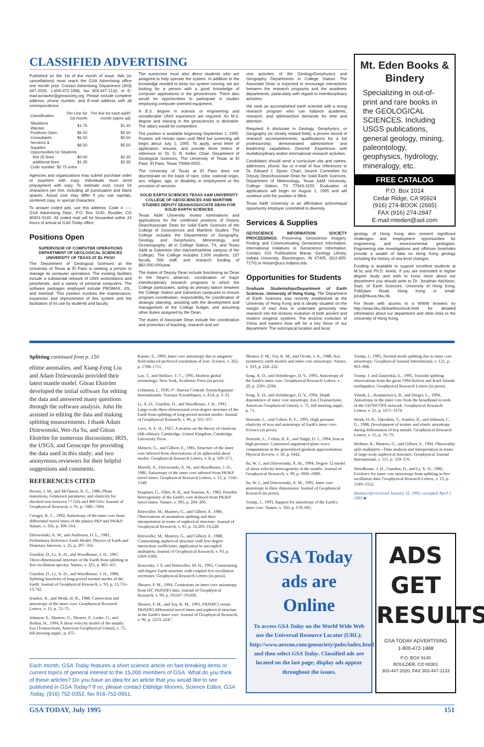CLASSIFIED ADVERTISING
Published on the 1st of the month of issue. Ads (or cancellations) must reach the GSA Advertising office one month prior. Contact Advertising Department (303) 447-2020, 1-800-472-1988, fax 303-447-1133, or E-mail:acrawfor@geosociety.org. Please include complete address, phone number, and E-mail address with all correspondence.
| Classification | Per Line for 1st month | Per line for each addt'l month (same ad) |
| --- | --- | --- |
| Situations Wanted | $1.75 | $1.40 |
| Positions Open | $6.50 | $5.50 |
| Consultants | $6.50 | $5.50 |
| Services & Supplies | $6.50 | $5.50 |
| Opportunities for Students | | |
| first 25 lines | $0.00 | $2.35 |
| additional lines | $1.35 | $2.35 |
| Code number: $2.75 extra | | |
Agencies and organizations may submit purchase order or payment with copy. Individuals must send prepayment with copy. To estimate cost, count 54 characters per line, including all punctuation and blank spaces. Actual cost may differ if you use capitals, centered copy, or special characters.
To answer coded ads, use this address: Code # ----, GSA Advertising Dept., P.O. Box 9140, Boulder, CO 80301-9140. All coded mail will be forwarded within 24 hours of arrival at GSA Today office.
Positions Open
SUPERVISOR OF COMPUTER OPERATIONS DEPARTMENT OF GEOLOGICAL SCIENCES UNIVERSITY OF TEXAS AT EL PASO
The Department of Geological Sciences at the University of Texas at El Paso is seeking a person to manage its computer operations. The existing facilities include a substantial network of UNIX workstations and peripherals, and a variety of personal computers. The software packages employed include PROMAX, IDL, and Interleaf. This position involves the maintenance, expansion and improvement of this system and the facilitation of its use by students and faculty.
The suerpvisor must also direct students who are assigned to help operate the system. In addition to the knowledge needed to keep our system running, we are looking for a person with a good knowledge of computer applications in the geosciences. There also would be opportunities to participate in studies employing computer-oriented equipment.
A B.S. degree in science or engineering and considerable UNIX experience are required. An M.S. degree and training in the geosciences is desirable. The salary would be competitive.
The position is available beginning September 1, 1995. Position will remain open until filled but screening will begin about July 1, 1995. To apply, send letter of application, resume, and provide three letters of reference to: Dr. G. R. Keller, Chair, Department of Geological Sciences, The University of Texas at El Paso, El Paso, Texas 79968-0555.
The University of Texas at El Paso does not discriminate on the basis of race, color, national origin, sex, religion, age, or disability in employment or the provision of services.
SOLID EARTH SCIENCES TEXAS A&M UNIVERSITY COLLEGE OF GEOSCIENCES AND MARITIME STUDIES DEPUTY DEAN/ASSOCIATE DEAN FOR SOLID EARTH SCIENCES
Texas A&M University invites nominations and applications for the combined positions of Deputy Dean/Associate Dean for Solid Earth Sciences of the College of Geosciences and Maritime Studies. The College includes the Departments of Geography, Geology and Geophysics, Meteorology, and Oceanography, all in College Station, TX, and Texas A&M at Galveston (the marine/maritime campus of the College). The College includes 2,000 students, 187 faculty, 568 staff, and research funding of $62,000,000/year.
The duties of Deputy Dean include functioning as Dean in the Dean's absence, coordination of major interdisciplinary research programs in which the College participates, acting as primary liaison between the College Station and Galveston campuses to ensure program coordination, responsibility for coordination of strategic planning, assisting with the development and management of the College budget, and assuming other duties assigned by the Dean.
The duties of Associate Dean include the coordination and promotion of teaching, research and ser-
vice activities of the Geology/Geophysics and Geography Departments in College Station. The Associate Dean is expected to encourage interactions between the research programs and the acadmeic departments, particularly with regard to interdisciplinary activities.
We seek an accomplished earth scientist with a srong research program who can balance academic, research, and administrtive demands for time and attention.
Required: A doctorate in Geology, Geophysics, or Geography (or closely related field); a proven record of research accomplishemnts; qualifications for a full professorship; demonstrated administrtive and leadership capabilities. Desired: Experience with multidisciplinary and/or international research activities.
Candidates should send a curriculum vita and names, addresses, phone, fax or e-mail of four references to Dr. Edward J. Zipser, Chari, Search Committee for Deputy Dean/Associate Dean for Solid Earth Sciences, Department of Meteorology, Texas A&M University, College Station, TX 77843-3150. Evaluation of applications will begin on August 1, 1995 and will continue until the position is filled.
Texas A&M University is an affirmative action/equal opportunity employer committed to diversity.
Services & Supplies
GEOSCIENCE INFORMATION SOCIETY PROCEEDINGS: Preserving Geoscience Imagery. Finding and Communicating Geoscience Information. International Initiatives in Geoscience Information. Contact: GIS Publications Manar, Geology Library, Indiata University, Bloomington, IN 47405, (812-855-7170) or Heiser@ucs.indiana.edu
Opportunities for Students
Graduate Studentships/Department of Earth Sciences. University of Hong Kong. The Department of Earth Sciences was recently established at the University of Hong Kong and is ideally situated on the margin of east Asia to undertake genuinely new research into the tectonic evolution of both ancient and modern orogenic systems. The tectonic evolution of China and eastern Asia will be a key focus of our department. The subtropical location and local
Mt. Eden Books & Bindery
Specializing in out-of-print and rare books in the GEOLOGICAL SCIENCES. Including USGS publications, general geology, mining, paleontology, geophysics, hydrology, mineralogy, etc.
FREE CATALOG
P.O. Box 1014
Cedar Ridge, CA 95924
(916) 274-BOOK (2665)
FAX (916) 274-2847
E-mail:mteden@aol.com
geology of Hong Kong also present significant challenges and employment opportunities for engineering and environnmental geologists. Engineering site investigations and offshore boreholes provide a wealth of data on Hong Kong geology including the history of sea level changes.
Funding is available to support excellent students at M.Sc and Ph.D. levels. If you are interested in higher degree study and wish to know more about our department you should write to Dr. Jonathan Aitchison, Dept. of Earth Sciences, University of Hong Kong, Pokfulam Road, Hong Kong or email: jona@hkuxa.hku.hk.
For those with access to a WWW browers try http://www.hku.hk/earthsci/rock.html for detailed information about our department and other links to the University of Hong Kong.
Splitting continued from p. 150
eltime anomalies, and Xiang-Feng Liu and Adam Dziewonski provided their latest mantle model. Göran Ekström developed the initial software for editing the data and answered many questions through the software analysis. John He assisted in editing the data and making splitting measurements. I thank Adam Dziewonski, Wei-Jia Su, and Göran Ekström for numerous discussions; IRIS, the USGS, and Geoscope for providing the data used in this study; and two anonymous reviewers for their helpful suggestions and comments.
REFERENCES CITED
Brown, J. M., and McQueen, R. G., 1986, Phase transitions, Grüneisen parameter, and elasticity for shocked iron between 77 GPa and 400 GPa: Journal of Geophysical Research, v. 91, p. 7485–7494.
Creager, K. C., 1992, Anisotropy of the inner core from differential travel times of the phases PKP and PKIKP: Nature, v. 356, p. 309–314.
Dziewonski, A. M., and Anderson, D. L., 1981, Preliminary Reference Earth Model: Physics of Earth and Planetary Interiors, v. 25, p. 297–356.
Giardini, D., Li, X.-D., and Woodhouse, J. H., 1987, Three-dimensional structure of the Earth from splitting in free oscillation spectra: Nature, v. 325, p. 405–411.
Giardini, D., Li, X.-D., and Woodhouse, J. H., 1988, Splitting functions of long-period normal modes of the Earth: Journal of Geophysical Research, v. 93, p. 13,716–13,742.
Jeanloz, R., and Wenk, H.-R., 1988, Convection and anisotropy of the inner core: Geophysical Research Letters, v. 15, p. 72–75.
Johnson, S., Masters, G., Shearer, P., Laske, G., and Bolton, H., 1994, A shear velocity model of the mantle: Eos (Transactions, American Geophysical Union), v. 75, fall meeting suppl., p. 475.
Karato, S., 1993, Inner core anisotropy due to magnetic field-induced preferred orientation of iron: Science, v. 262, p. 1708–1711.
Lay, T., and Wallace, T. C., 1995, Modern global seismology: New York, Academic Press (in press).
Lehmann, I., 1936, P': Bureau Centrale Seismologuique Internationale, Travaux Scientifiques, v. A14, p. 3–31.
Li, X.-D., Giardini, D., and Woodhouse, J. H., 1991, Large-scale three-dimensional even-degree structure of the Earth from splitting of long-period normal modes: Journal of Geophysical Research, v. 96, p. 551–557.
Love, A. E. H., 1927, A treatise on the theory of elasticity (4th edition): Cambridge, United Kingdom, Cambridge University Press.
Masters, G., and Gilbert, F., 1981, Structure of the inner core inferred from observations of its spheroidal shear modes: Geophysical Research Letters, v. 8, p. 569–571.
Morelli, A., Dziewonski, A. M., and Woodhouse, J. H., 1986, Anisotropy of the inner core inferred from PKIKP travel times: Geophysical Research Letters, v. 13, p. 1545–1548.
Poupinet, G., Pillet, R. R., and Souriau, A., 1983, Possible heterogeneity of the Earth's core deduced from PKIKP travel times: Nature, v. 305, p. 204–206.
Ritzwoller, M., Masters, G., and Gilbert, F., 1986, Observations of anomalous splitting and their interpretation in terms of aspherical structure: Journal of Geophysical Research, v. 91, p. 10,203–10,228.
Ritzwoller, M., Masters, G., and Gilbert, F., 1988, Constraining aspherical structure with low-degree interaction coefficients: application to uncoupled multiplets: Journal of Geophysical Research, v. 93, p. 6369–6396.
Rosovsky, J. S. and Ritzwoller, M. H., 1995, Constraining odd-degree Earth structure with coupled free-oscillation overtones: Geophysical Research Letters (in press).
Shearer, P. M., 1994, Constraints on inner core anisotropy from ISC PKP(DF) data: Journal of Geophysical Research, v. 99, p. 19,647–19,660.
Shearer, P. M., and Toy, K. M., 1991, PKP(BC) versus PKP(DF) differential travel times and aspherical structure in the Earth's inner core: Journal of Geophysical Research, v. 96, p. 2233–2247.
Shearer, P. M., Toy, K. M., and Orcutt, J. A., 1988, Axi-symmetric earth models and inner core anisotropy: Nature, v. 333, p. 228–232.
Song, X. D., and Helmberger, D. V., 1993, Anisotropy of the Earth's inner core: Geophysical Research Letters, v. 20, p. 2591–2594.
Song, X. D., and Helmberger, D. V., 1994, Depth dependence of inner core anisotropy: Eos (Transactions, American Geophysical Union), v. 75, fall meeting suppl., p. 71.
Stixrude, L., and Cohen, R. E., 1995, High pressure elasticity of iron and anisotropy of Earth's inner core: Science (in press).
Stixrude, L., Cohen, R. E., and Singh, D. J., 1994, Iron at high pressure: Linearized augmented plane wave computations in the generalized gradient approximation: Physical Review, v. 50, p. 6442.
Su, W. J., and Dziewonski, A. M., 1994, Degree 12 model of shear velocity heterogeneity in the mantle: Journal of Geophysical Research, v. 99, p. 6945–6980.
Su, W. J., and Dziewonski, A. M., 1995, Inner core anisotropy in three dimensions: Journal of Geophysical Research (in press).
Tromp, J., 1993, Support for anisotropy of the Earth's inner core: Nature, v. 366, p. 678–681.
Tromp, J., 1995, Normal mode splitting due to inner core anisotropy: Geophysical Journal International, v. 121, p. 963–968.
Tromp. J. and Zanzerkia, E., 1995, Toroidal splitting observations from the great 1994 Bolivia and Kuril Islands earthquakes: Geophysical Research Letters (in press).
Vinnik, L., Romanowicz, B., and Dreger, L., 1994, Anisotropy in the inner core from the broadband records of the GEOSCOPE network: Geophysical Research Letters, v. 21, p. 1671–1674.
Wenk, H.-R., Takeshita, T., Jeanloz, R., and Johnson, C. G., 1988, Development of texture and elastic anisotropy during deformation of hcp metals: Geophysical Research Letters, v. 15, p. 76–79.
Widmer, R., Masters, G., and Gilbert, F., 1992, Observably split multiplets—Data analysis and interpretation in terms of large-scale aspherical structure: Geophysical Journal International, v. 111, p. 559–576.
Woodhouse, J. H., Giardini, D., and Li, X. D., 1986, Evidence for inner core anisotropy from splitting in free oscillation data: Geophysical Research Letters, v. 13, p. 1549–1552.
Manuscript received January 12, 1995; accepted April 1, 1995 ■
GSA Today
ads are
Online
To access GSA Today on the World Wide Web use the Universal Resource Locator (URL): http://www.aescon.com/geosociety/pubs/index.html and then select GSA Today. Classified ads are located on the last page; display ads appear throughout the issues.
ADS
GET
RESULTS
GSA TODAY ADVERTISING
1-800-472-1988
P.O. BOX 9140
BOULDER, CO 80301
303-447-2020, FAX 303-447-1133
Each month, GSA Today features a short science article on fast-breaking items or current topics of general interest to the 15,000 members of GSA. What do you think of these articles? Do you have an idea for an article that you would like to see published in GSA Today? If so, please contact Eldridge Moores, Science Editor, GSA Today, (916) 752-0352, fax 916-752-0951.
GSA TODAY, July 1995 151